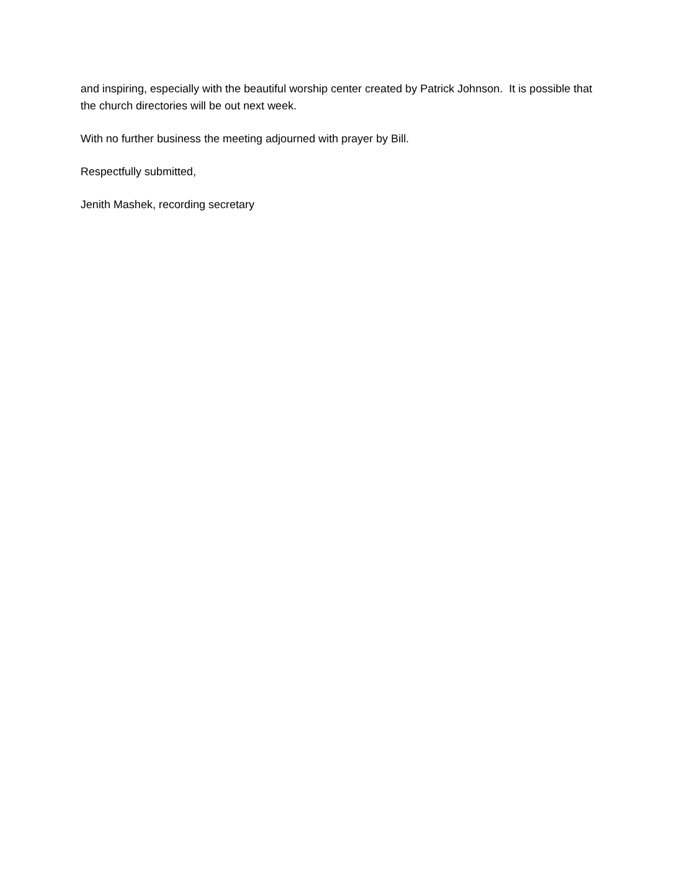and inspiring, especially with the beautiful worship center created by Patrick Johnson. It is possible that the church directories will be out next week.
With no further business the meeting adjourned with prayer by Bill.
Respectfully submitted,
Jenith Mashek, recording secretary